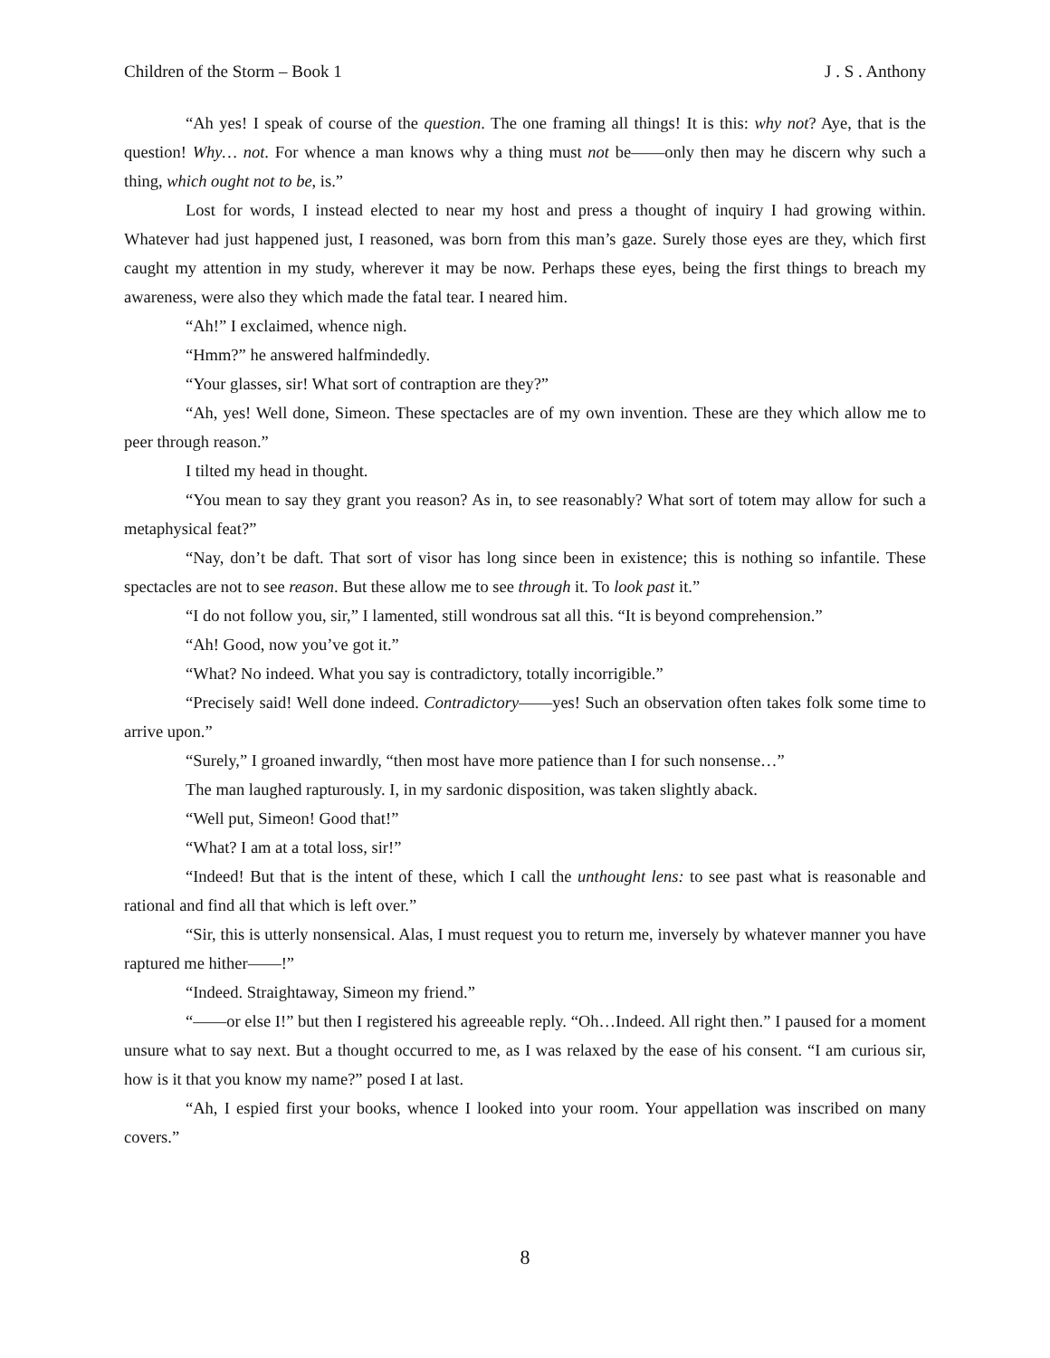Children of the Storm – Book 1 J . S . Anthony
“Ah yes! I speak of course of the question. The one framing all things! It is this: why not? Aye, that is the question! Why… not. For whence a man knows why a thing must not be——only then may he discern why such a thing, which ought not to be, is.”
Lost for words, I instead elected to near my host and press a thought of inquiry I had growing within. Whatever had just happened just, I reasoned, was born from this man’s gaze. Surely those eyes are they, which first caught my attention in my study, wherever it may be now. Perhaps these eyes, being the first things to breach my awareness, were also they which made the fatal tear. I neared him.
“Ah!” I exclaimed, whence nigh.
“Hmm?” he answered halfmindedly.
“Your glasses, sir! What sort of contraption are they?”
“Ah, yes! Well done, Simeon. These spectacles are of my own invention. These are they which allow me to peer through reason.”
I tilted my head in thought.
“You mean to say they grant you reason? As in, to see reasonably? What sort of totem may allow for such a metaphysical feat?”
“Nay, don’t be daft. That sort of visor has long since been in existence; this is nothing so infantile. These spectacles are not to see reason. But these allow me to see through it. To look past it.”
“I do not follow you, sir,” I lamented, still wondrous sat all this. “It is beyond comprehension.”
“Ah! Good, now you’ve got it.”
“What? No indeed. What you say is contradictory, totally incorrigible.”
“Precisely said! Well done indeed. Contradictory——yes! Such an observation often takes folk some time to arrive upon.”
“Surely,” I groaned inwardly, “then most have more patience than I for such nonsense…”
The man laughed rapturously. I, in my sardonic disposition, was taken slightly aback.
“Well put, Simeon! Good that!”
“What? I am at a total loss, sir!”
“Indeed! But that is the intent of these, which I call the unthought lens: to see past what is reasonable and rational and find all that which is left over.”
“Sir, this is utterly nonsensical. Alas, I must request you to return me, inversely by whatever manner you have raptured me hither——!”
“Indeed. Straightaway, Simeon my friend.”
“——or else I!” but then I registered his agreeable reply. “Oh…Indeed. All right then.” I paused for a moment unsure what to say next. But a thought occurred to me, as I was relaxed by the ease of his consent. “I am curious sir, how is it that you know my name?” posed I at last.
“Ah, I espied first your books, whence I looked into your room. Your appellation was inscribed on many covers.”
8